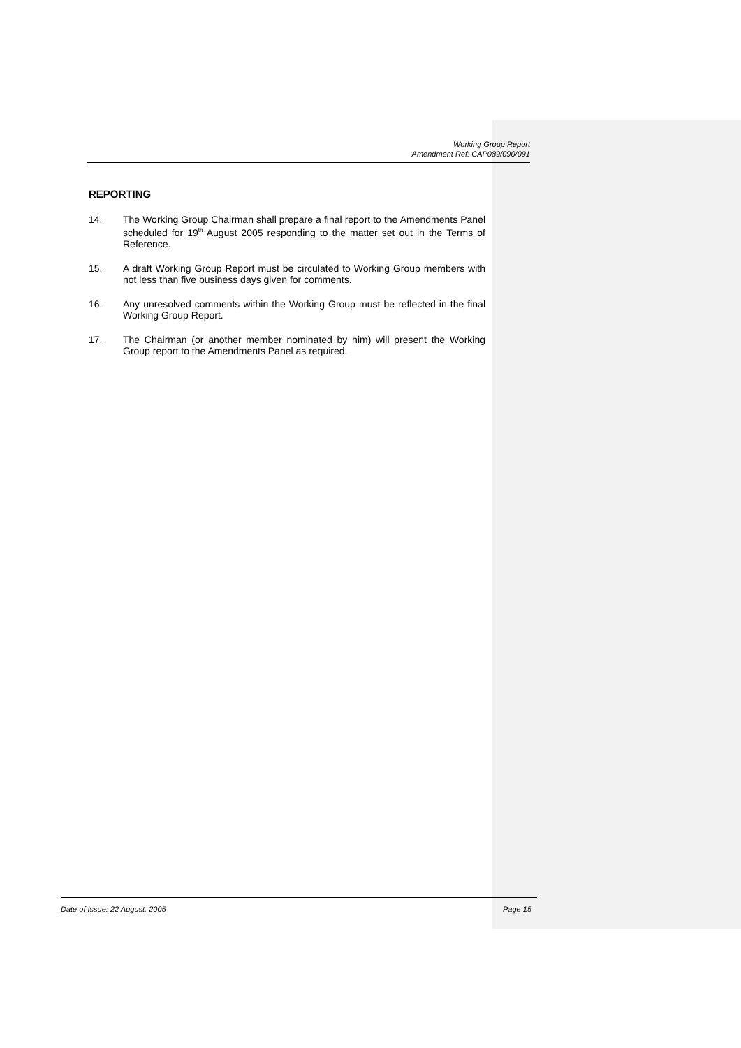Working Group Report
Amendment Ref: CAP089/090/091
REPORTING
14. The Working Group Chairman shall prepare a final report to the Amendments Panel scheduled for 19<sup>th</sup> August 2005 responding to the matter set out in the Terms of Reference.
15. A draft Working Group Report must be circulated to Working Group members with not less than five business days given for comments.
16. Any unresolved comments within the Working Group must be reflected in the final Working Group Report.
17. The Chairman (or another member nominated by him) will present the Working Group report to the Amendments Panel as required.
Date of Issue: 22 August, 2005 Page 15